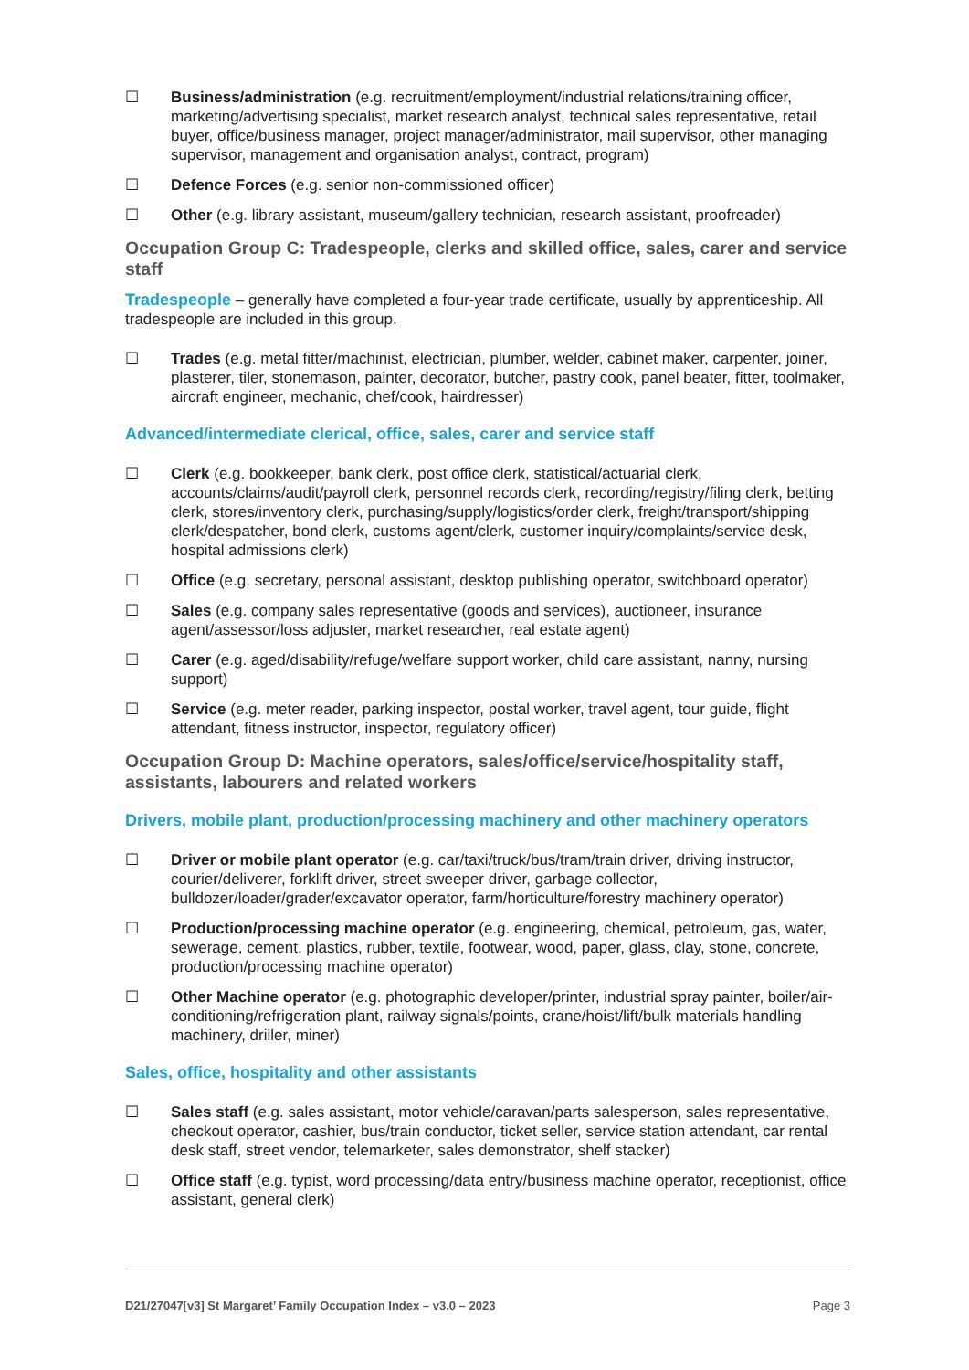☐ Business/administration (e.g. recruitment/employment/industrial relations/training officer, marketing/advertising specialist, market research analyst, technical sales representative, retail buyer, office/business manager, project manager/administrator, mail supervisor, other managing supervisor, management and organisation analyst, contract, program)
☐ Defence Forces (e.g. senior non-commissioned officer)
☐ Other (e.g. library assistant, museum/gallery technician, research assistant, proofreader)
Occupation Group C: Tradespeople, clerks and skilled office, sales, carer and service staff
Tradespeople – generally have completed a four-year trade certificate, usually by apprenticeship. All tradespeople are included in this group.
☐ Trades (e.g. metal fitter/machinist, electrician, plumber, welder, cabinet maker, carpenter, joiner, plasterer, tiler, stonemason, painter, decorator, butcher, pastry cook, panel beater, fitter, toolmaker, aircraft engineer, mechanic, chef/cook, hairdresser)
Advanced/intermediate clerical, office, sales, carer and service staff
☐ Clerk (e.g. bookkeeper, bank clerk, post office clerk, statistical/actuarial clerk, accounts/claims/audit/payroll clerk, personnel records clerk, recording/registry/filing clerk, betting clerk, stores/inventory clerk, purchasing/supply/logistics/order clerk, freight/transport/shipping clerk/despatcher, bond clerk, customs agent/clerk, customer inquiry/complaints/service desk, hospital admissions clerk)
☐ Office (e.g. secretary, personal assistant, desktop publishing operator, switchboard operator)
☐ Sales (e.g. company sales representative (goods and services), auctioneer, insurance agent/assessor/loss adjuster, market researcher, real estate agent)
☐ Carer (e.g. aged/disability/refuge/welfare support worker, child care assistant, nanny, nursing support)
☐ Service (e.g. meter reader, parking inspector, postal worker, travel agent, tour guide, flight attendant, fitness instructor, inspector, regulatory officer)
Occupation Group D: Machine operators, sales/office/service/hospitality staff, assistants, labourers and related workers
Drivers, mobile plant, production/processing machinery and other machinery operators
☐ Driver or mobile plant operator (e.g. car/taxi/truck/bus/tram/train driver, driving instructor, courier/deliverer, forklift driver, street sweeper driver, garbage collector, bulldozer/loader/grader/excavator operator, farm/horticulture/forestry machinery operator)
☐ Production/processing machine operator (e.g. engineering, chemical, petroleum, gas, water, sewerage, cement, plastics, rubber, textile, footwear, wood, paper, glass, clay, stone, concrete, production/processing machine operator)
☐ Other Machine operator (e.g. photographic developer/printer, industrial spray painter, boiler/air-conditioning/refrigeration plant, railway signals/points, crane/hoist/lift/bulk materials handling machinery, driller, miner)
Sales, office, hospitality and other assistants
☐ Sales staff (e.g. sales assistant, motor vehicle/caravan/parts salesperson, sales representative, checkout operator, cashier, bus/train conductor, ticket seller, service station attendant, car rental desk staff, street vendor, telemarketer, sales demonstrator, shelf stacker)
☐ Office staff (e.g. typist, word processing/data entry/business machine operator, receptionist, office assistant, general clerk)
D21/27047[v3] St Margaret’ Family Occupation Index – v3.0 – 2023 Page 3